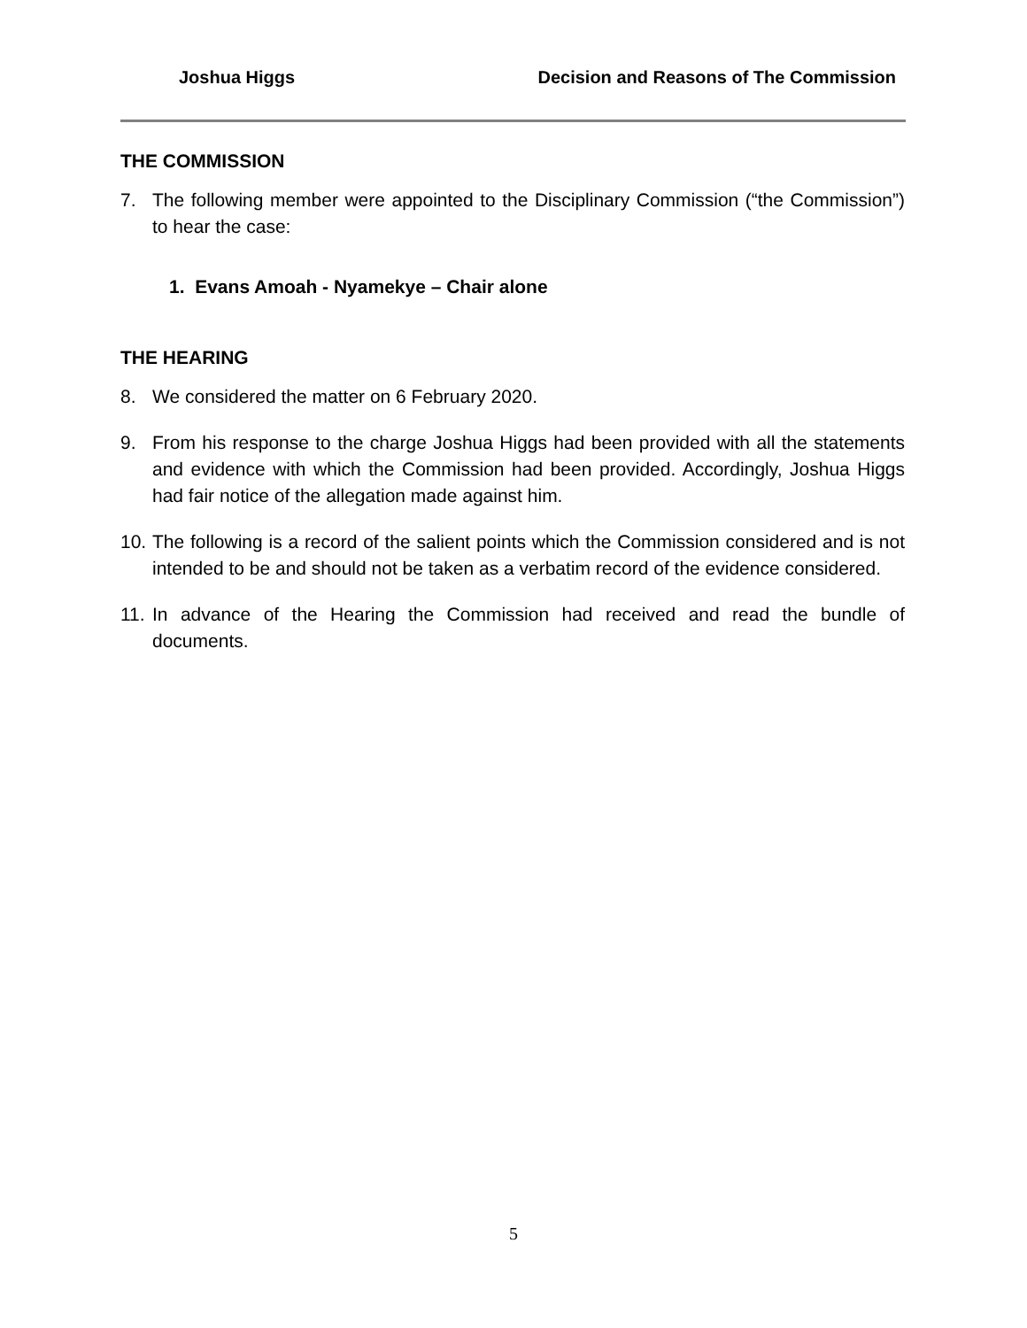Joshua Higgs Decision and Reasons of The Commission
THE COMMISSION
7. The following member were appointed to the Disciplinary Commission (“the Commission”) to hear the case:
1. Evans Amoah - Nyamekye – Chair alone
THE HEARING
8. We considered the matter on 6 February 2020.
9. From his response to the charge Joshua Higgs had been provided with all the statements and evidence with which the Commission had been provided. Accordingly, Joshua Higgs had fair notice of the allegation made against him.
10. The following is a record of the salient points which the Commission considered and is not intended to be and should not be taken as a verbatim record of the evidence considered.
11. In advance of the Hearing the Commission had received and read the bundle of documents.
5